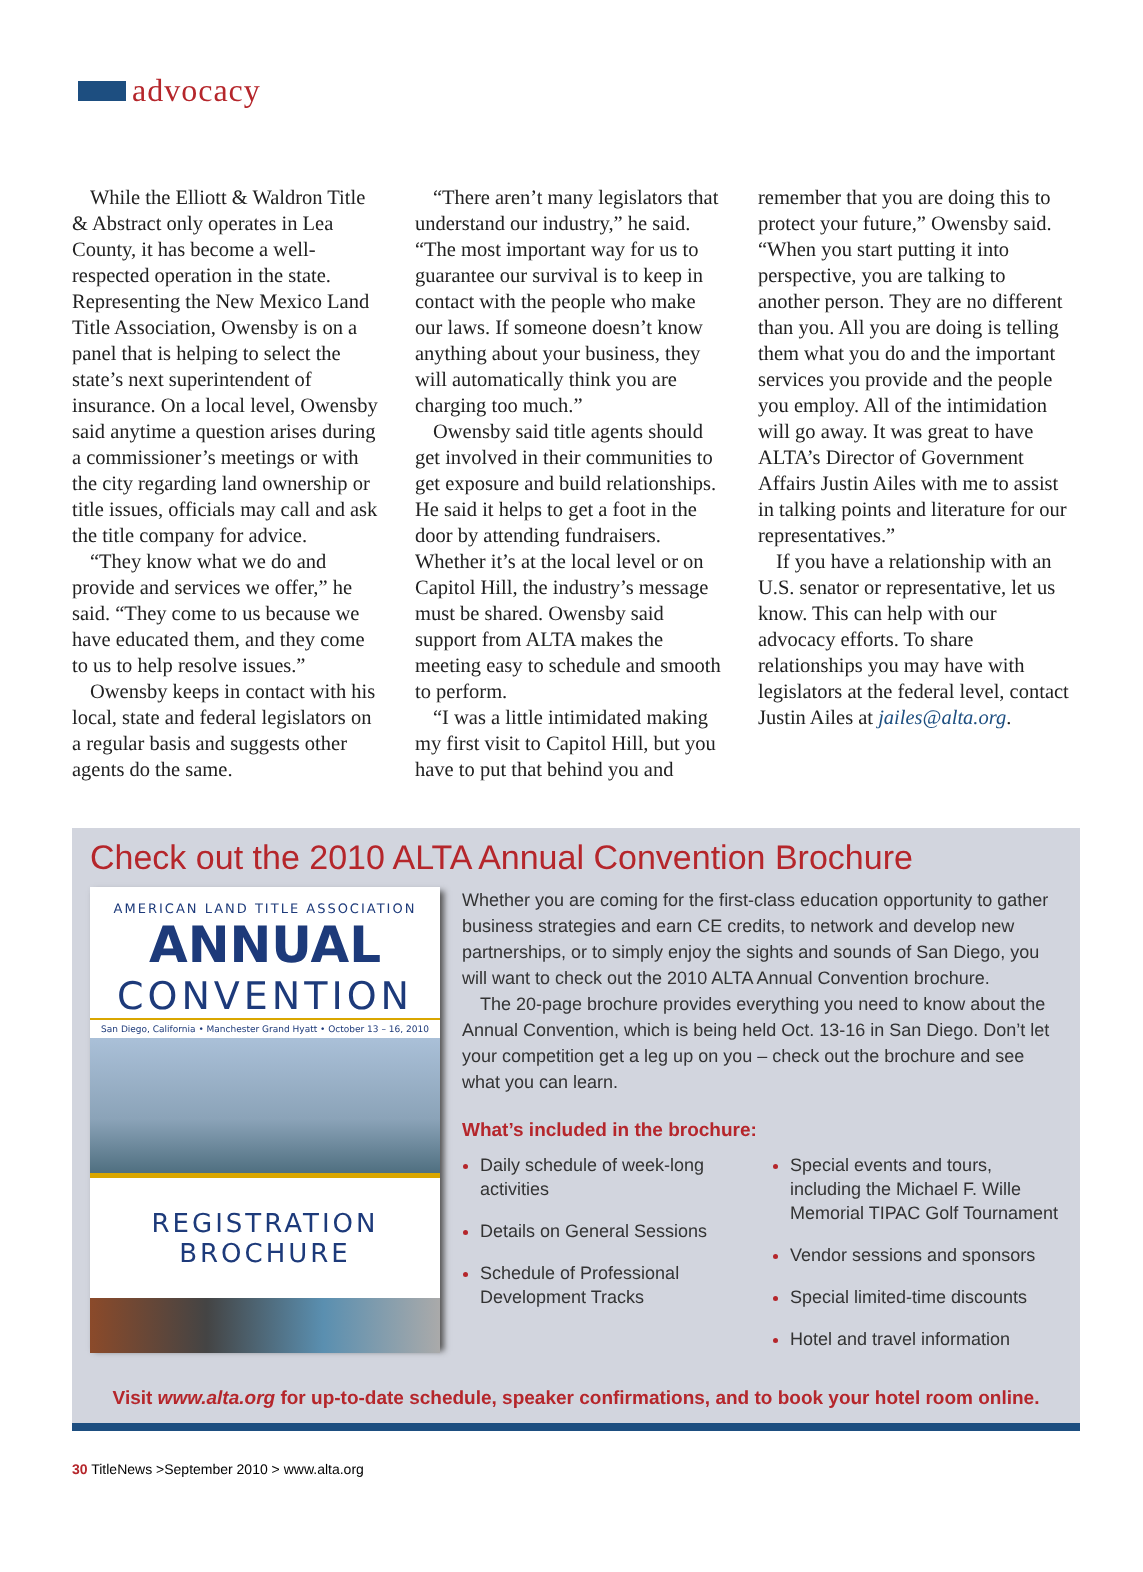advocacy
While the Elliott & Waldron Title & Abstract only operates in Lea County, it has become a well-respected operation in the state. Representing the New Mexico Land Title Association, Owensby is on a panel that is helping to select the state’s next superintendent of insurance. On a local level, Owensby said anytime a question arises during a commissioner’s meetings or with the city regarding land ownership or title issues, officials may call and ask the title company for advice.
“They know what we do and provide and services we offer,” he said. “They come to us because we have educated them, and they come to us to help resolve issues.”
Owensby keeps in contact with his local, state and federal legislators on a regular basis and suggests other agents do the same.
“There aren’t many legislators that understand our industry,” he said. “The most important way for us to guarantee our survival is to keep in contact with the people who make our laws. If someone doesn’t know anything about your business, they will automatically think you are charging too much.”
Owensby said title agents should get involved in their communities to get exposure and build relationships. He said it helps to get a foot in the door by attending fundraisers. Whether it’s at the local level or on Capitol Hill, the industry’s message must be shared. Owensby said support from ALTA makes the meeting easy to schedule and smooth to perform.
“I was a little intimidated making my first visit to Capitol Hill, but you have to put that behind you and
remember that you are doing this to protect your future,” Owensby said. “When you start putting it into perspective, you are talking to another person. They are no different than you. All you are doing is telling them what you do and the important services you provide and the people you employ. All of the intimidation will go away. It was great to have ALTA’s Director of Government Affairs Justin Ailes with me to assist in talking points and literature for our representatives.”
If you have a relationship with an U.S. senator or representative, let us know. This can help with our advocacy efforts. To share relationships you may have with legislators at the federal level, contact Justin Ailes at jailes@alta.org.
Check out the 2010 ALTA Annual Convention Brochure
AMERICAN LAND TITLE ASSOCIATION
ANNUAL
CONVENTION
San Diego, California • Manchester Grand Hyatt • October 13 – 16, 2010
REGISTRATION
BROCHURE
Whether you are coming for the first-class education opportunity to gather business strategies and earn CE credits, to network and develop new partnerships, or to simply enjoy the sights and sounds of San Diego, you will want to check out the 2010 ALTA Annual Convention brochure.
The 20-page brochure provides everything you need to know about the Annual Convention, which is being held Oct. 13-16 in San Diego. Don’t let your competition get a leg up on you – check out the brochure and see what you can learn.
What’s included in the brochure:
Daily schedule of week-long activities
Details on General Sessions
Schedule of Professional Development Tracks
Special events and tours, including the Michael F. Wille Memorial TIPAC Golf Tournament
Vendor sessions and sponsors
Special limited-time discounts
Hotel and travel information
Visit www.alta.org for up-to-date schedule, speaker confirmations, and to book your hotel room online.
30 TitleNews >September 2010 > www.alta.org